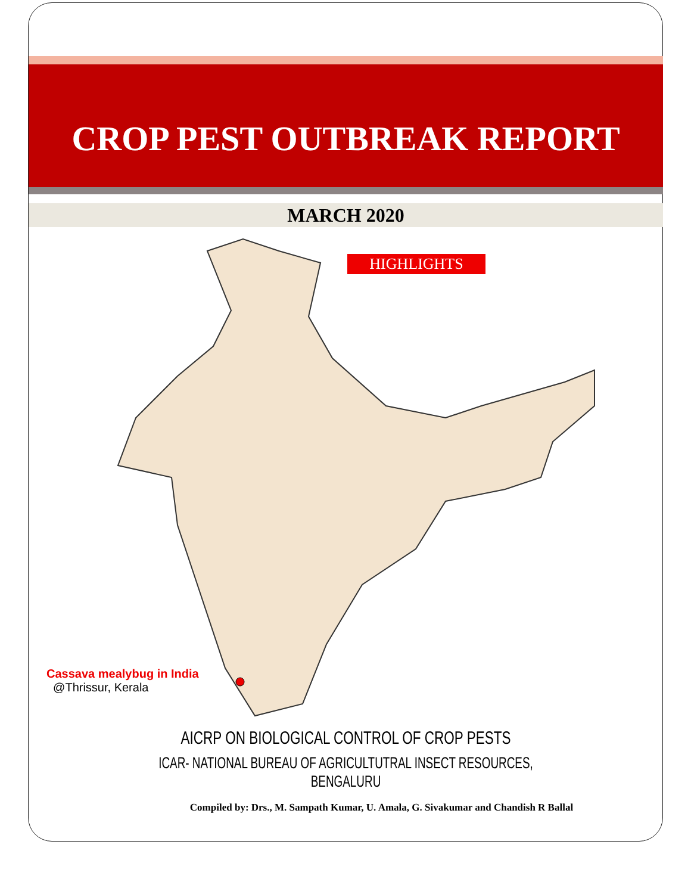CROP PEST OUTBREAK REPORT
MARCH 2020
HIGHLIGHTS
Cassava mealybug in India
@Thrissur, Kerala
AICRP ON BIOLOGICAL CONTROL OF CROP PESTS
ICAR- NATIONAL BUREAU OF AGRICULTUTRAL INSECT RESOURCES, BENGALURU
Compiled by: Drs., M. Sampath Kumar, U. Amala, G. Sivakumar and Chandish R Ballal